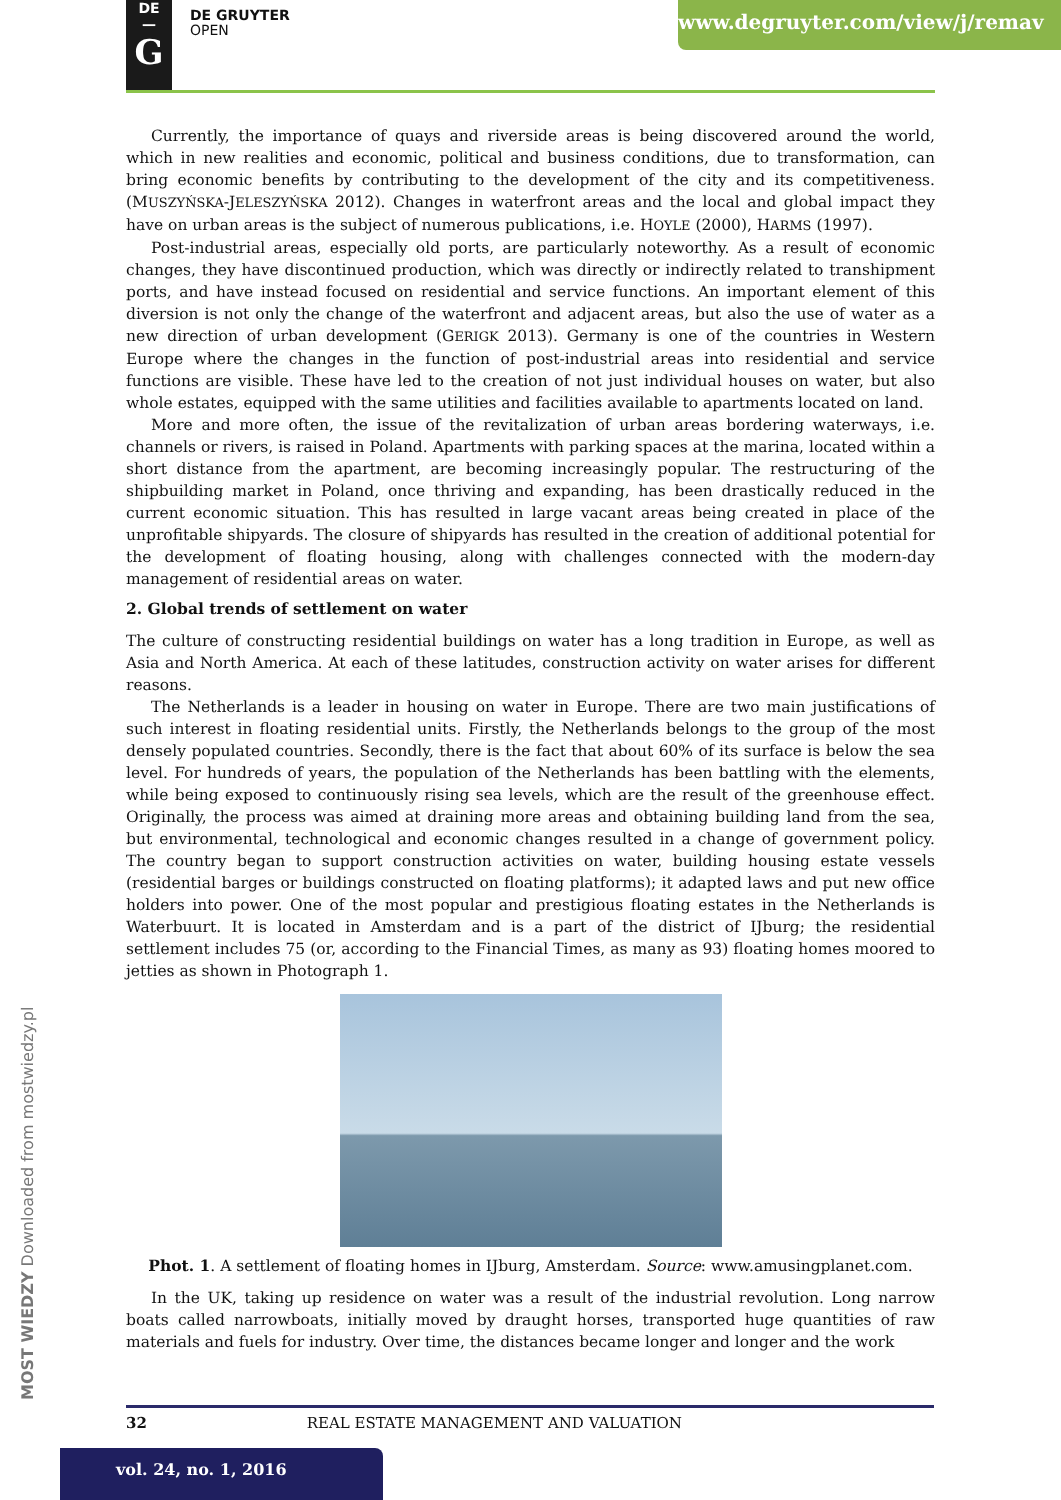DE
—
G
DE GRUYTER
OPEN
www.degruyter.com/view/j/remav
Currently, the importance of quays and riverside areas is being discovered around the world, which in new realities and economic, political and business conditions, due to transformation, can bring economic benefits by contributing to the development of the city and its competitiveness. (MUSZYŃSKA-JELESZYŃSKA 2012). Changes in waterfront areas and the local and global impact they have on urban areas is the subject of numerous publications, i.e. HOYLE (2000), HARMS (1997).
Post-industrial areas, especially old ports, are particularly noteworthy. As a result of economic changes, they have discontinued production, which was directly or indirectly related to transhipment ports, and have instead focused on residential and service functions. An important element of this diversion is not only the change of the waterfront and adjacent areas, but also the use of water as a new direction of urban development (GERIGK 2013). Germany is one of the countries in Western Europe where the changes in the function of post-industrial areas into residential and service functions are visible. These have led to the creation of not just individual houses on water, but also whole estates, equipped with the same utilities and facilities available to apartments located on land.
More and more often, the issue of the revitalization of urban areas bordering waterways, i.e. channels or rivers, is raised in Poland. Apartments with parking spaces at the marina, located within a short distance from the apartment, are becoming increasingly popular. The restructuring of the shipbuilding market in Poland, once thriving and expanding, has been drastically reduced in the current economic situation. This has resulted in large vacant areas being created in place of the unprofitable shipyards. The closure of shipyards has resulted in the creation of additional potential for the development of floating housing, along with challenges connected with the modern-day management of residential areas on water.
2. Global trends of settlement on water
The culture of constructing residential buildings on water has a long tradition in Europe, as well as Asia and North America. At each of these latitudes, construction activity on water arises for different reasons.
The Netherlands is a leader in housing on water in Europe. There are two main justifications of such interest in floating residential units. Firstly, the Netherlands belongs to the group of the most densely populated countries. Secondly, there is the fact that about 60% of its surface is below the sea level. For hundreds of years, the population of the Netherlands has been battling with the elements, while being exposed to continuously rising sea levels, which are the result of the greenhouse effect. Originally, the process was aimed at draining more areas and obtaining building land from the sea, but environmental, technological and economic changes resulted in a change of government policy. The country began to support construction activities on water, building housing estate vessels (residential barges or buildings constructed on floating platforms); it adapted laws and put new office holders into power. One of the most popular and prestigious floating estates in the Netherlands is Waterbuurt. It is located in Amsterdam and is a part of the district of IJburg; the residential settlement includes 75 (or, according to the Financial Times, as many as 93) floating homes moored to jetties as shown in Photograph 1.
Phot. 1. A settlement of floating homes in IJburg, Amsterdam. Source: www.amusingplanet.com.
In the UK, taking up residence on water was a result of the industrial revolution. Long narrow boats called narrowboats, initially moved by draught horses, transported huge quantities of raw materials and fuels for industry. Over time, the distances became longer and longer and the work
MOST WIEDZY Downloaded from mostwiedzy.pl
32 REAL ESTATE MANAGEMENT AND VALUATION
vol. 24, no. 1, 2016